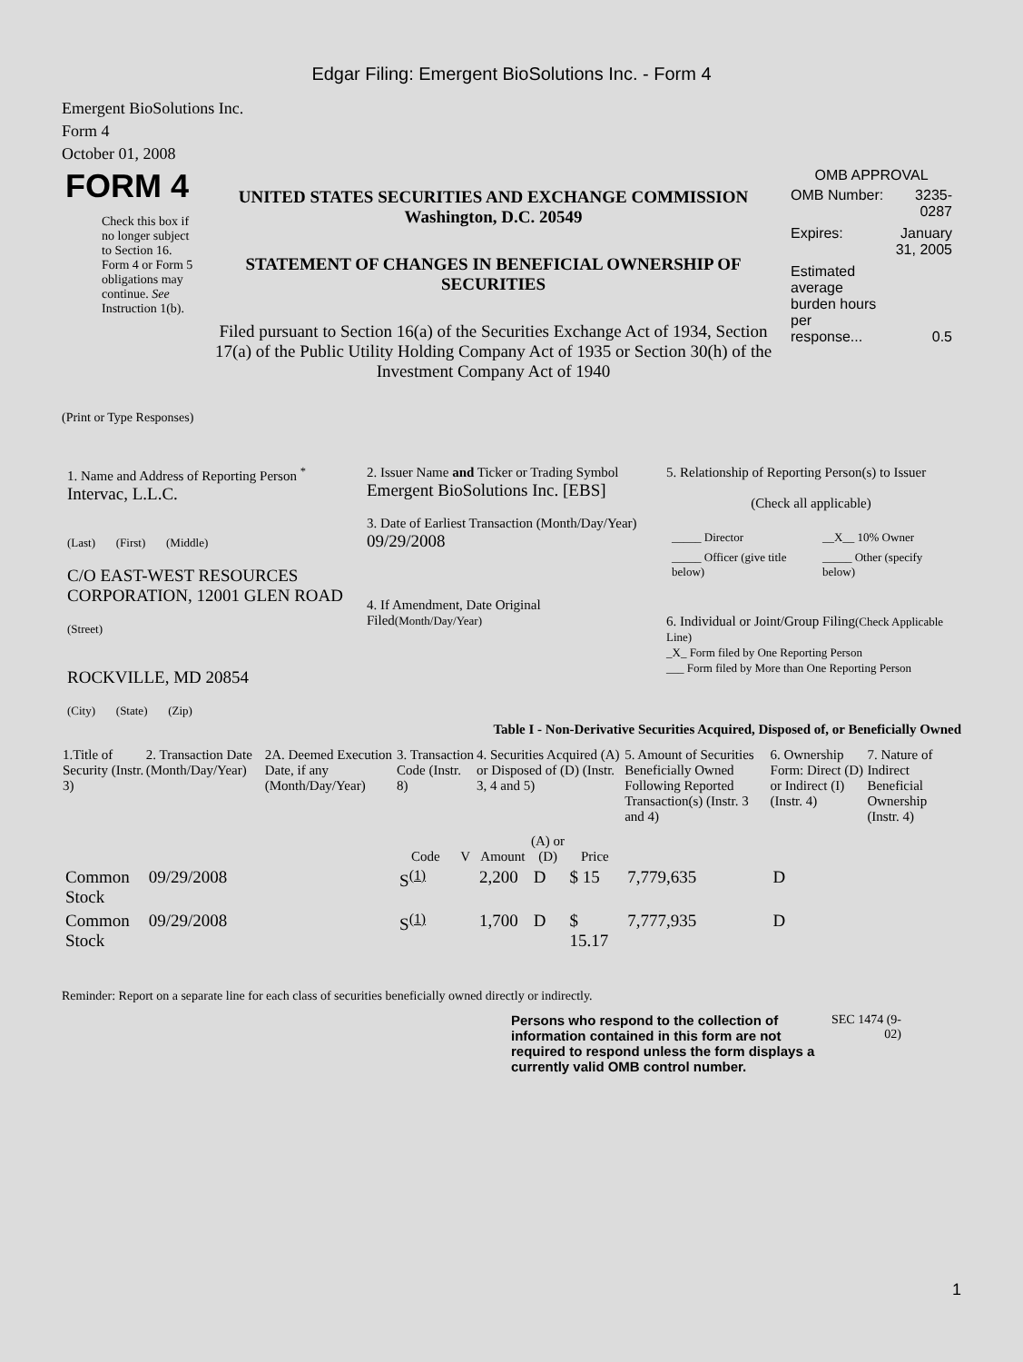Edgar Filing: Emergent BioSolutions Inc. - Form 4
Emergent BioSolutions Inc.
Form 4
October 01, 2008
| FORM 4 Check this box if no longer subject to Section 16. Form 4 or Form 5 obligations may continue. See Instruction 1(b). | UNITED STATES SECURITIES AND EXCHANGE COMMISSION Washington, D.C. 20549 STATEMENT OF CHANGES IN BENEFICIAL OWNERSHIP OF SECURITIES Filed pursuant to Section 16(a) of the Securities Exchange Act of 1934, Section 17(a) of the Public Utility Holding Company Act of 1935 or Section 30(h) of the Investment Company Act of 1940 | OMB APPROVAL / OMB Number: / 3235-0287 / / Expires: / January 31, 2005 / / Estimated average burden hours per response... / 0.5 / |
(Print or Type Responses)
| 1. Name and Address of Reporting Person <sup>*</sup> Intervac, L.L.C. (Last) (First) (Middle) C/O EAST-WEST RESOURCES CORPORATION, 12001 GLEN ROAD (Street) ROCKVILLE, MD 20854 (City) (State) (Zip) | 2. Issuer Name and Ticker or Trading Symbol Emergent BioSolutions Inc. [EBS] 3. Date of Earliest Transaction (Month/Day/Year) 09/29/2008 4. If Amendment, Date Original Filed (Month/Day/Year) | 5. Relationship of Reporting Person(s) to Issuer (Check all applicable) / _____ Director / __X__ 10% Owner / / _____ Officer (give title below) / _____ Other (specify below) / 6. Individual or Joint/Group Filing (Check Applicable Line) _X_ Form filed by One Reporting Person ___ Form filed by More than One Reporting Person |
Table I - Non-Derivative Securities Acquired, Disposed of, or Beneficially Owned
| 1.Title of Security (Instr. 3) | 2. Transaction Date (Month/Day/Year) | 2A. Deemed Execution Date, if any (Month/Day/Year) | 3. Transaction Code (Instr. 8) | | 4. Securities Acquired (A) or Disposed of (D) (Instr. 3, 4 and 5) | | | 5. Amount of Securities Beneficially Owned Following Reported Transaction(s) (Instr. 3 and 4) | 6. Ownership Form: Direct (D) or Indirect (I) (Instr. 4) | 7. Nature of Indirect Beneficial Ownership (Instr. 4) |
| --- | --- | --- | --- | --- | --- | --- | --- | --- | --- | --- |
| | | | Code | V | Amount | (A) or (D) | Price | | | |
| Common Stock | 09/29/2008 | | S<sup>(1)</sup> | | 2,200 | D | $ 15 | 7,779,635 | D | |
| Common Stock | 09/29/2008 | | S<sup>(1)</sup> | | 1,700 | D | $ 15.17 | 7,777,935 | D | |
Reminder: Report on a separate line for each class of securities beneficially owned directly or indirectly.
Persons who respond to the collection of information contained in this form are not required to respond unless the form displays a currently valid OMB control number.
SEC 1474 (9-02)
1